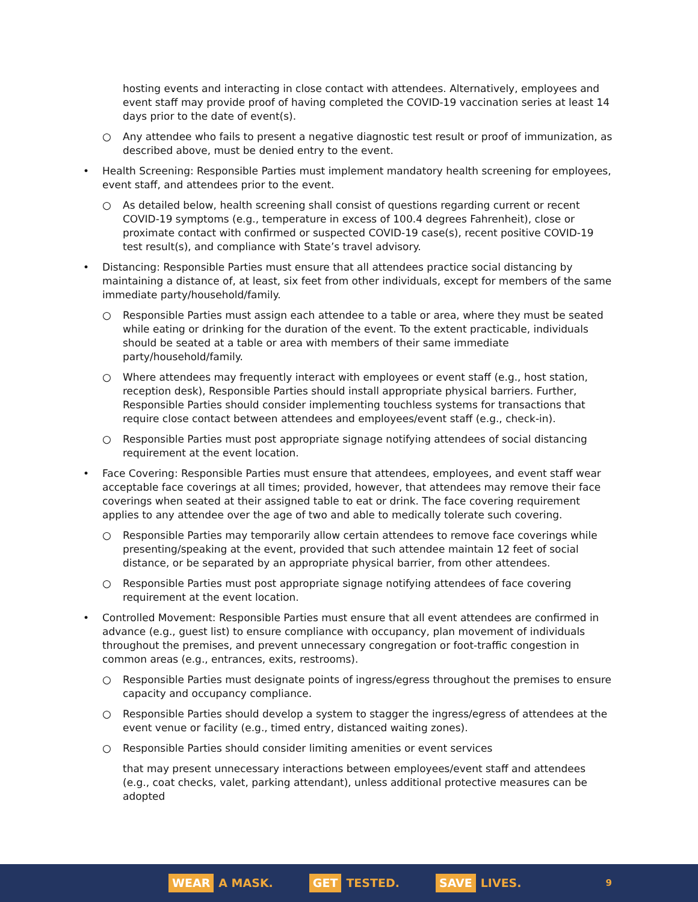hosting events and interacting in close contact with attendees. Alternatively, employees and event staff may provide proof of having completed the COVID-19 vaccination series at least 14 days prior to the date of event(s).
○ Any attendee who fails to present a negative diagnostic test result or proof of immunization, as described above, must be denied entry to the event.
• Health Screening: Responsible Parties must implement mandatory health screening for employees, event staff, and attendees prior to the event.
○ As detailed below, health screening shall consist of questions regarding current or recent COVID-19 symptoms (e.g., temperature in excess of 100.4 degrees Fahrenheit), close or proximate contact with confirmed or suspected COVID-19 case(s), recent positive COVID-19 test result(s), and compliance with State’s travel advisory.
• Distancing: Responsible Parties must ensure that all attendees practice social distancing by maintaining a distance of, at least, six feet from other individuals, except for members of the same immediate party/household/family.
○ Responsible Parties must assign each attendee to a table or area, where they must be seated while eating or drinking for the duration of the event. To the extent practicable, individuals should be seated at a table or area with members of their same immediate party/household/family.
○ Where attendees may frequently interact with employees or event staff (e.g., host station, reception desk), Responsible Parties should install appropriate physical barriers. Further, Responsible Parties should consider implementing touchless systems for transactions that require close contact between attendees and employees/event staff (e.g., check-in).
○ Responsible Parties must post appropriate signage notifying attendees of social distancing requirement at the event location.
• Face Covering: Responsible Parties must ensure that attendees, employees, and event staff wear acceptable face coverings at all times; provided, however, that attendees may remove their face coverings when seated at their assigned table to eat or drink. The face covering requirement applies to any attendee over the age of two and able to medically tolerate such covering.
○ Responsible Parties may temporarily allow certain attendees to remove face coverings while presenting/speaking at the event, provided that such attendee maintain 12 feet of social distance, or be separated by an appropriate physical barrier, from other attendees.
○ Responsible Parties must post appropriate signage notifying attendees of face covering requirement at the event location.
• Controlled Movement: Responsible Parties must ensure that all event attendees are confirmed in advance (e.g., guest list) to ensure compliance with occupancy, plan movement of individuals throughout the premises, and prevent unnecessary congregation or foot-traffic congestion in common areas (e.g., entrances, exits, restrooms).
○ Responsible Parties must designate points of ingress/egress throughout the premises to ensure capacity and occupancy compliance.
○ Responsible Parties should develop a system to stagger the ingress/egress of attendees at the event venue or facility (e.g., timed entry, distanced waiting zones).
○ Responsible Parties should consider limiting amenities or event services
that may present unnecessary interactions between employees/event staff and attendees (e.g., coat checks, valet, parking attendant), unless additional protective measures can be adopted
WEAR A MASK.
GET TESTED.
SAVE LIVES.
9